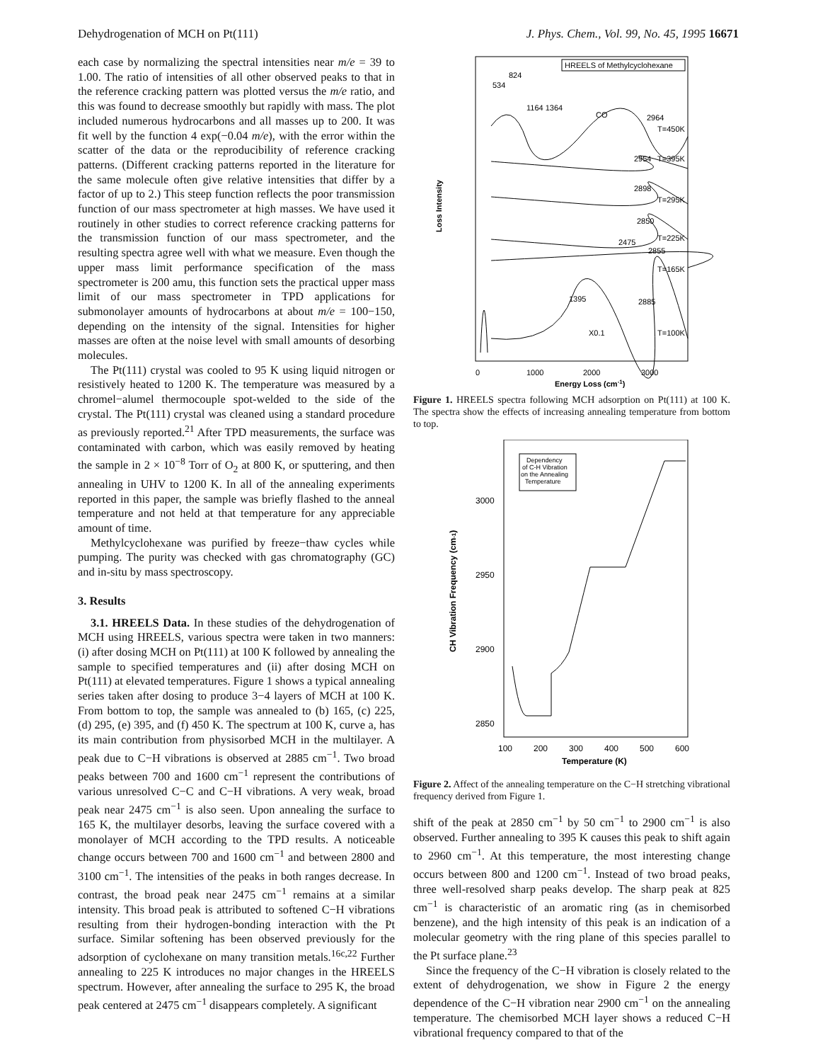Dehydrogenation of MCH on Pt(111) J. Phys. Chem., Vol. 99, No. 45, 1995 16671
each case by normalizing the spectral intensities near m/e = 39 to 1.00. The ratio of intensities of all other observed peaks to that in the reference cracking pattern was plotted versus the m/e ratio, and this was found to decrease smoothly but rapidly with mass. The plot included numerous hydrocarbons and all masses up to 200. It was fit well by the function 4 exp(−0.04 m/e), with the error within the scatter of the data or the reproducibility of reference cracking patterns. (Different cracking patterns reported in the literature for the same molecule often give relative intensities that differ by a factor of up to 2.) This steep function reflects the poor transmission function of our mass spectrometer at high masses. We have used it routinely in other studies to correct reference cracking patterns for the transmission function of our mass spectrometer, and the resulting spectra agree well with what we measure. Even though the upper mass limit performance specification of the mass spectrometer is 200 amu, this function sets the practical upper mass limit of our mass spectrometer in TPD applications for submonolayer amounts of hydrocarbons at about m/e = 100−150, depending on the intensity of the signal. Intensities for higher masses are often at the noise level with small amounts of desorbing molecules.
The Pt(111) crystal was cooled to 95 K using liquid nitrogen or resistively heated to 1200 K. The temperature was measured by a chromel−alumel thermocouple spot-welded to the side of the crystal. The Pt(111) crystal was cleaned using a standard procedure as previously reported.<sup>21</sup> After TPD measurements, the surface was contaminated with carbon, which was easily removed by heating the sample in 2 × 10<sup>−8</sup> Torr of O<sub>2</sub> at 800 K, or sputtering, and then annealing in UHV to 1200 K. In all of the annealing experiments reported in this paper, the sample was briefly flashed to the anneal temperature and not held at that temperature for any appreciable amount of time.
Methylcyclohexane was purified by freeze−thaw cycles while pumping. The purity was checked with gas chromatography (GC) and in-situ by mass spectroscopy.
3. Results
3.1. HREELS Data. In these studies of the dehydrogenation of MCH using HREELS, various spectra were taken in two manners: (i) after dosing MCH on Pt(111) at 100 K followed by annealing the sample to specified temperatures and (ii) after dosing MCH on Pt(111) at elevated temperatures. Figure 1 shows a typical annealing series taken after dosing to produce 3−4 layers of MCH at 100 K. From bottom to top, the sample was annealed to (b) 165, (c) 225, (d) 295, (e) 395, and (f) 450 K. The spectrum at 100 K, curve a, has its main contribution from physisorbed MCH in the multilayer. A peak due to C−H vibrations is observed at 2885 cm<sup>−1</sup>. Two broad peaks between 700 and 1600 cm<sup>−1</sup> represent the contributions of various unresolved C−C and C−H vibrations. A very weak, broad peak near 2475 cm<sup>−1</sup> is also seen. Upon annealing the surface to 165 K, the multilayer desorbs, leaving the surface covered with a monolayer of MCH according to the TPD results. A noticeable change occurs between 700 and 1600 cm<sup>−1</sup> and between 2800 and 3100 cm<sup>−1</sup>. The intensities of the peaks in both ranges decrease. In contrast, the broad peak near 2475 cm<sup>−1</sup> remains at a similar intensity. This broad peak is attributed to softened C−H vibrations resulting from their hydrogen-bonding interaction with the Pt surface. Similar softening has been observed previously for the adsorption of cyclohexane on many transition metals.<sup>16c,22</sup> Further annealing to 225 K introduces no major changes in the HREELS spectrum. However, after annealing the surface to 295 K, the broad peak centered at 2475 cm<sup>−1</sup> disappears completely. A significant
HREELS of Methylcyclohexane
824
534
1164 1364
CO
2964
T=450K
2954
T=395K
2898
T=295K
2850
T=225K
2475
2855
T=165K
1395
2885
X0.1
T=100K
Loss Intensity
0
1000
2000
3000
Energy Loss (cm-1)
Figure 1. HREELS spectra following MCH adsorption on Pt(111) at 100 K. The spectra show the effects of increasing annealing temperature from bottom to top.
Dependency
of C-H Vibration
on the Annealing
Temperature
3000
2950
2900
2850
CH Vibration Frequency (cm-1)
100
200
300
400
500
600
Temperature (K)
Figure 2. Affect of the annealing temperature on the C−H stretching vibrational frequency derived from Figure 1.
shift of the peak at 2850 cm<sup>−1</sup> by 50 cm<sup>−1</sup> to 2900 cm<sup>−1</sup> is also observed. Further annealing to 395 K causes this peak to shift again to 2960 cm<sup>−1</sup>. At this temperature, the most interesting change occurs between 800 and 1200 cm<sup>−1</sup>. Instead of two broad peaks, three well-resolved sharp peaks develop. The sharp peak at 825 cm<sup>−1</sup> is characteristic of an aromatic ring (as in chemisorbed benzene), and the high intensity of this peak is an indication of a molecular geometry with the ring plane of this species parallel to the Pt surface plane.<sup>23</sup>
Since the frequency of the C−H vibration is closely related to the extent of dehydrogenation, we show in Figure 2 the energy dependence of the C−H vibration near 2900 cm<sup>−1</sup> on the annealing temperature. The chemisorbed MCH layer shows a reduced C−H vibrational frequency compared to that of the